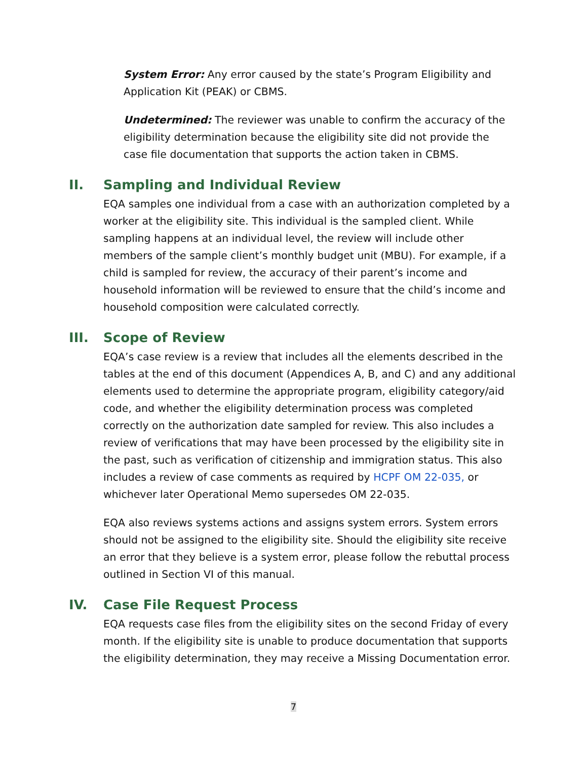System Error: Any error caused by the state’s Program Eligibility and Application Kit (PEAK) or CBMS.
Undetermined: The reviewer was unable to confirm the accuracy of the eligibility determination because the eligibility site did not provide the case file documentation that supports the action taken in CBMS.
II. Sampling and Individual Review
EQA samples one individual from a case with an authorization completed by a worker at the eligibility site. This individual is the sampled client. While sampling happens at an individual level, the review will include other members of the sample client’s monthly budget unit (MBU). For example, if a child is sampled for review, the accuracy of their parent’s income and household information will be reviewed to ensure that the child’s income and household composition were calculated correctly.
III. Scope of Review
EQA’s case review is a review that includes all the elements described in the tables at the end of this document (Appendices A, B, and C) and any additional elements used to determine the appropriate program, eligibility category/aid code, and whether the eligibility determination process was completed correctly on the authorization date sampled for review. This also includes a review of verifications that may have been processed by the eligibility site in the past, such as verification of citizenship and immigration status. This also includes a review of case comments as required by HCPF OM 22-035, or whichever later Operational Memo supersedes OM 22-035.
EQA also reviews systems actions and assigns system errors. System errors should not be assigned to the eligibility site. Should the eligibility site receive an error that they believe is a system error, please follow the rebuttal process outlined in Section VI of this manual.
IV. Case File Request Process
EQA requests case files from the eligibility sites on the second Friday of every month. If the eligibility site is unable to produce documentation that supports the eligibility determination, they may receive a Missing Documentation error.
7